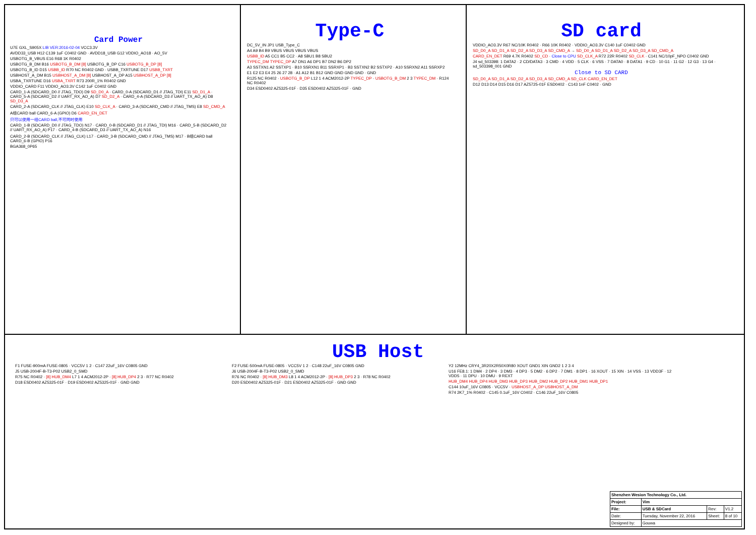Card Power
U7E GXL_S905X LIB VER:2016-02-04 VCC3.3V
AVDD33_USB H12 C139 1uF C0402 GND · AVDD18_USB G12 VDDIO_AO18 · AO_5V
USBOTG_B_VBUS E16 R68 1K R0402
USBOTG_B_DM B16 USBOTG_B_DM [8] USBOTG_B_DP C16 USBOTG_B_DP [8]
USBOTG_B_ID D15 USBB_ID R70 NC R0402 GND · USBB_TXRTUNE D17 USBB_TXRT
USBHOST_A_DM B15 USBHOST_A_DM [8] USBHOST_A_DP A15 USBHOST_A_DP [8]
USBA_TXRTUNE D16 USBA_TXRT R73 200R_1% R0402 GND
VDDIO_CARD F11 VDDIO_AO3.3V C142 1uF C0402 GND
CARD_1-A (SDCARD_D0 // JTAG_TDO) D9 SD_D0_A · CARD_0-A (SDCARD_D1 // JTAG_TDI) E11 SD_D1_A · CARD_5-A (SDCARD_D2 // UART_RX_AO_A) D7 SD_D2_A · CARD_4-A (SDCARD_D3 // UART_TX_AO_A) D8 SD_D3_A
CARD_2-A (SDCARD_CLK // JTAG_CLK) E10 SD_CLK_A · CARD_3-A (SDCARD_CMD // JTAG_TMS) E8 SD_CMD_A
A组CARD ball CARD_6-A (GPIO) D6 CARD_EN_DET
只可以使用一组CARD ball,不可同时使用
CARD_1-B (SDCARD_D0 // JTAG_TDO) N17 · CARD_0-B (SDCARD_D1 // JTAG_TDI) M16 · CARD_5-B (SDCARD_D2 // UART_RX_AO_A) P17 · CARD_4-B (SDCARD_D3 // UART_TX_AO_A) N16
CARD_2-B (SDCARD_CLK // JTAG_CLK) L17 · CARD_3-B (SDCARD_CMD // JTAG_TMS) M17 · B组CARD ball CARD_6-B (GPIO) P16
BGA368_0P65
Type-C
DC_5V_IN JP1 USB_Type_C
A4 A9 B4 B9 VBUS VBUS VBUS VBUS
USBB_ID A5 CC1 B5 CC2 · A8 SBU1 B8 SBU2
TYPEC_DM TYPEC_DP A7 DN1 A6 DP1 B7 DN2 B6 DP2
A3 SSTXN1 A2 SSTXP1 · B10 SSRXN1 B11 SSRXP1 · B3 SSTXN2 B2 SSTXP2 · A10 SSRXN2 A11 SSRXP2
E1 E2 E3 E4 25 26 27 28 · A1 A12 B1 B12 GND GND GND GND · GND
R125 NC R0402 · USBOTG_B_DP L12 1 4 ACM2012-2P TYPEC_DP · USBOTG_B_DM 2 3 TYPEC_DM · R124 NC R0402
D34 ESD0402 AZ5325-01F · D35 ESD0402 AZ5325-01F · GND
SD card
VDDIO_AO3.3V R67 NC/10K R0402 · R66 10K R0402 · VDDIO_AO3.3V C140 1uF C0402 GND
SD_D0_A SD_D1_A SD_D2_A SD_D3_A SD_CMD_A → SD_D0_A SD_D1_A SD_D2_A SD_D3_A SD_CMD_A
CARD_EN_DET R69 4.7K R0402 SD_CD · Close to CPU SD_CLK_A R72 22R R0402 SD_CLK · C141 NC/10pF_NPO C0402 GND
J4 sd_503398: 1 DATA2 · 2 CD/DATA3 · 3 CMD · 4 VDD · 5 CLK · 6 VSS · 7 DATA0 · 8 DATA1 · 9 CD · 10 G1 · 11 G2 · 12 G3 · 13 G4 · sd_503398_001 GND
Close to SD CARD
SD_D0_A SD_D1_A SD_D2_A SD_D3_A SD_CMD_A SD_CLK CARD_EN_DET
D12 D13 D14 D15 D16 D17 AZ5725-01F ESD0402 · C143 1nF C0402 · GND
USB Host
F1 FUSE-900mA FUSE-0805 · VCC5V 1 2 · C147 22uF_16V C0805 GND
J5 USB-2004F-B-T3-P02 USB2_0_SMD
R75 NC R0402 · [8] HUB_DM4 L7 1 4 ACM2012-2P · [8] HUB_DP4 2 3 · R77 NC R0402
D18 ESD0402 AZ5325-01F · D19 ESD0402 AZ5325-01F · GND GND
F2 FUSE-500mA FUSE-0805 · VCC5V 1 2 · C148 22uF_16V C0805 GND
J6 USB-2004F-B-T3-P02 USB2_0_SMD
R76 NC R0402 · [8] HUB_DM3 L8 1 4 ACM2012-2P · [8] HUB_DP3 2 3 · R78 NC R0402
D20 ESD0402 AZ5325-01F · D21 ESD0402 AZ5325-01F · GND GND
Y2 12MHz CRY4_3R20X2R50X0R80 XOUT GND1 XIN GND2 1 2 3 4
U16 FE8.1: 1 DM4 · 2 DP4 · 3 DM3 · 4 DP3 · 5 DM2 · 6 DP2 · 7 DM1 · 8 DP1 · 16 XOUT · 15 XIN · 14 VSS · 13 VDD3F · 12 VDD5 · 11 DPU · 10 DMU · 9 REXT
HUB_DM4 HUB_DP4 HUB_DM3 HUB_DP3 HUB_DM2 HUB_DP2 HUB_DM1 HUB_DP1
C144 10uF_16V C0805 · VCC5V · USBHOST_A_DP USBHOST_A_DM
R74 2K7_1% R0402 · C145 0.1uF_16V C0402 · C146 22uF_16V C0805
| Shenzhen Wesion Technology Co., Ltd. | | | |
| Project: | Vim | | |
| File: | USB & SDCard | Rev: | V1.2 |
| Date: | Tuesday, November 22, 2016 | Sheet: | 8 of 10 |
| Designed by: | Gouwa | | |